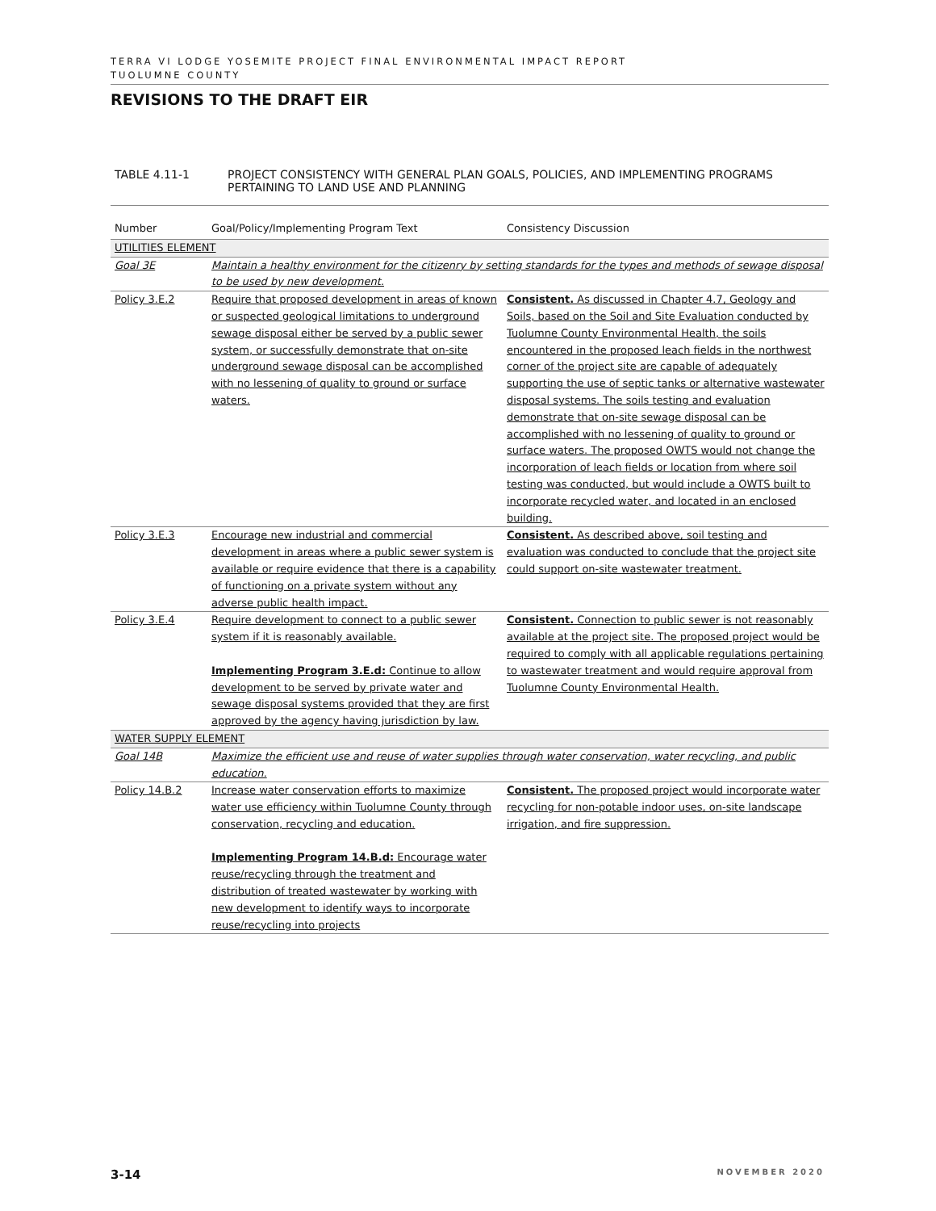TERRA VI LODGE YOSEMITE PROJECT FINAL ENVIRONMENTAL IMPACT REPORT
TUOLUMNE COUNTY
REVISIONS TO THE DRAFT EIR
TABLE 4.11-1 PROJECT CONSISTENCY WITH GENERAL PLAN GOALS, POLICIES, AND IMPLEMENTING PROGRAMS
PERTAINING TO LAND USE AND PLANNING
| Number | Goal/Policy/Implementing Program Text | Consistency Discussion |
| --- | --- | --- |
| UTILITIES ELEMENT | | |
| Goal 3E | Maintain a healthy environment for the citizenry by setting standards for the types and methods of sewage disposal to be used by new development. | |
| Policy 3.E.2 | Require that proposed development in areas of known or suspected geological limitations to underground sewage disposal either be served by a public sewer system, or successfully demonstrate that on-site underground sewage disposal can be accomplished with no lessening of quality to ground or surface waters. | Consistent. As discussed in Chapter 4.7, Geology and Soils, based on the Soil and Site Evaluation conducted by Tuolumne County Environmental Health, the soils encountered in the proposed leach fields in the northwest corner of the project site are capable of adequately supporting the use of septic tanks or alternative wastewater disposal systems. The soils testing and evaluation demonstrate that on-site sewage disposal can be accomplished with no lessening of quality to ground or surface waters. The proposed OWTS would not change the incorporation of leach fields or location from where soil testing was conducted, but would include a OWTS built to incorporate recycled water, and located in an enclosed building. |
| Policy 3.E.3 | Encourage new industrial and commercial development in areas where a public sewer system is available or require evidence that there is a capability of functioning on a private system without any adverse public health impact. | Consistent. As described above, soil testing and evaluation was conducted to conclude that the project site could support on-site wastewater treatment. |
| Policy 3.E.4 | Require development to connect to a public sewer system if it is reasonably available. Implementing Program 3.E.d: Continue to allow development to be served by private water and sewage disposal systems provided that they are first approved by the agency having jurisdiction by law. | Consistent. Connection to public sewer is not reasonably available at the project site. The proposed project would be required to comply with all applicable regulations pertaining to wastewater treatment and would require approval from Tuolumne County Environmental Health. |
| WATER SUPPLY ELEMENT | | |
| Goal 14B | Maximize the efficient use and reuse of water supplies through water conservation, water recycling, and public education. | |
| Policy 14.B.2 | Increase water conservation efforts to maximize water use efficiency within Tuolumne County through conservation, recycling and education. Implementing Program 14.B.d: Encourage water reuse/recycling through the treatment and distribution of treated wastewater by working with new development to identify ways to incorporate reuse/recycling into projects | Consistent. The proposed project would incorporate water recycling for non-potable indoor uses, on-site landscape irrigation, and fire suppression. |
3-14 NOVEMBER 2020